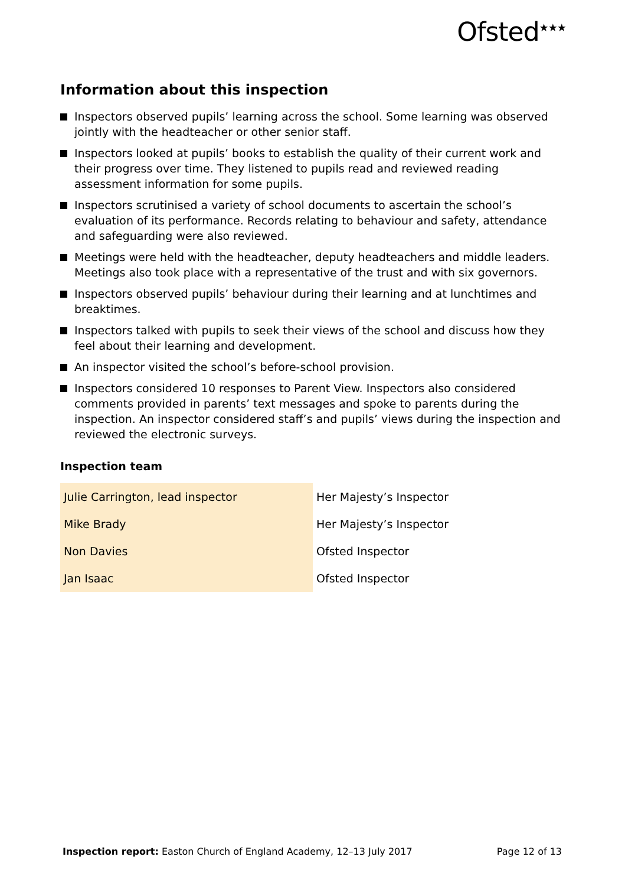Ofsted<sup>★★★</sup>
Information about this inspection
Inspectors observed pupils’ learning across the school. Some learning was observed jointly with the headteacher or other senior staff.
Inspectors looked at pupils’ books to establish the quality of their current work and their progress over time. They listened to pupils read and reviewed reading assessment information for some pupils.
Inspectors scrutinised a variety of school documents to ascertain the school’s evaluation of its performance. Records relating to behaviour and safety, attendance and safeguarding were also reviewed.
Meetings were held with the headteacher, deputy headteachers and middle leaders. Meetings also took place with a representative of the trust and with six governors.
Inspectors observed pupils’ behaviour during their learning and at lunchtimes and breaktimes.
Inspectors talked with pupils to seek their views of the school and discuss how they feel about their learning and development.
An inspector visited the school’s before-school provision.
Inspectors considered 10 responses to Parent View. Inspectors also considered comments provided in parents’ text messages and spoke to parents during the inspection. An inspector considered staff’s and pupils’ views during the inspection and reviewed the electronic surveys.
Inspection team
| Julie Carrington, lead inspector | Her Majesty’s Inspector |
| Mike Brady | Her Majesty’s Inspector |
| Non Davies | Ofsted Inspector |
| Jan Isaac | Ofsted Inspector |
Inspection report: Easton Church of England Academy, 12–13 July 2017
Page 12 of 13